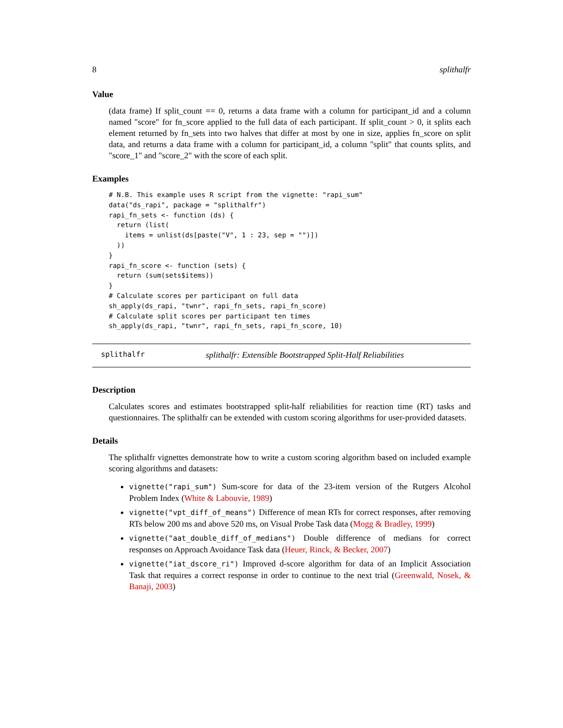8 splithalfr
Value
(data frame) If split_count == 0, returns a data frame with a column for participant_id and a column named "score" for fn_score applied to the full data of each participant. If split_count > 0, it splits each element returned by fn_sets into two halves that differ at most by one in size, applies fn_score on split data, and returns a data frame with a column for participant_id, a column "split" that counts splits, and "score_1" and "score_2" with the score of each split.
Examples
# N.B. This example uses R script from the vignette: "rapi_sum"
data("ds_rapi", package = "splithalfr")
rapi_fn_sets <- function (ds) {
  return (list(
    items = unlist(ds[paste("V", 1 : 23, sep = "")])
  ))
}
rapi_fn_score <- function (sets) {
  return (sum(sets$items))
}
# Calculate scores per participant on full data
sh_apply(ds_rapi, "twnr", rapi_fn_sets, rapi_fn_score)
# Calculate split scores per participant ten times
sh_apply(ds_rapi, "twnr", rapi_fn_sets, rapi_fn_score, 10)
splithalfr splithalfr: Extensible Bootstrapped Split-Half Reliabilities
Description
Calculates scores and estimates bootstrapped split-half reliabilities for reaction time (RT) tasks and questionnaires. The splithalfr can be extended with custom scoring algorithms for user-provided datasets.
Details
The splithalfr vignettes demonstrate how to write a custom scoring algorithm based on included example scoring algorithms and datasets:
vignette("rapi_sum") Sum-score for data of the 23-item version of the Rutgers Alcohol Problem Index (White & Labouvie, 1989)
vignette("vpt_diff_of_means") Difference of mean RTs for correct responses, after removing RTs below 200 ms and above 520 ms, on Visual Probe Task data (Mogg & Bradley, 1999)
vignette("aat_double_diff_of_medians") Double difference of medians for correct responses on Approach Avoidance Task data (Heuer, Rinck, & Becker, 2007)
vignette("iat_dscore_ri") Improved d-score algorithm for data of an Implicit Association Task that requires a correct response in order to continue to the next trial (Greenwald, Nosek, & Banaji, 2003)